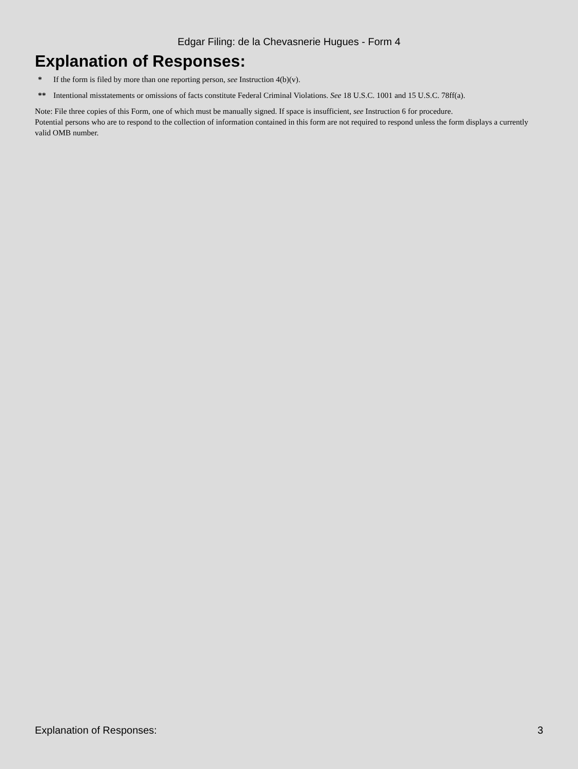Edgar Filing: de la Chevasnerie Hugues - Form 4
Explanation of Responses:
* If the form is filed by more than one reporting person, see Instruction 4(b)(v).
** Intentional misstatements or omissions of facts constitute Federal Criminal Violations. See 18 U.S.C. 1001 and 15 U.S.C. 78ff(a).
Note: File three copies of this Form, one of which must be manually signed. If space is insufficient, see Instruction 6 for procedure.
Potential persons who are to respond to the collection of information contained in this form are not required to respond unless the form displays a currently valid OMB number.
Explanation of Responses: 3